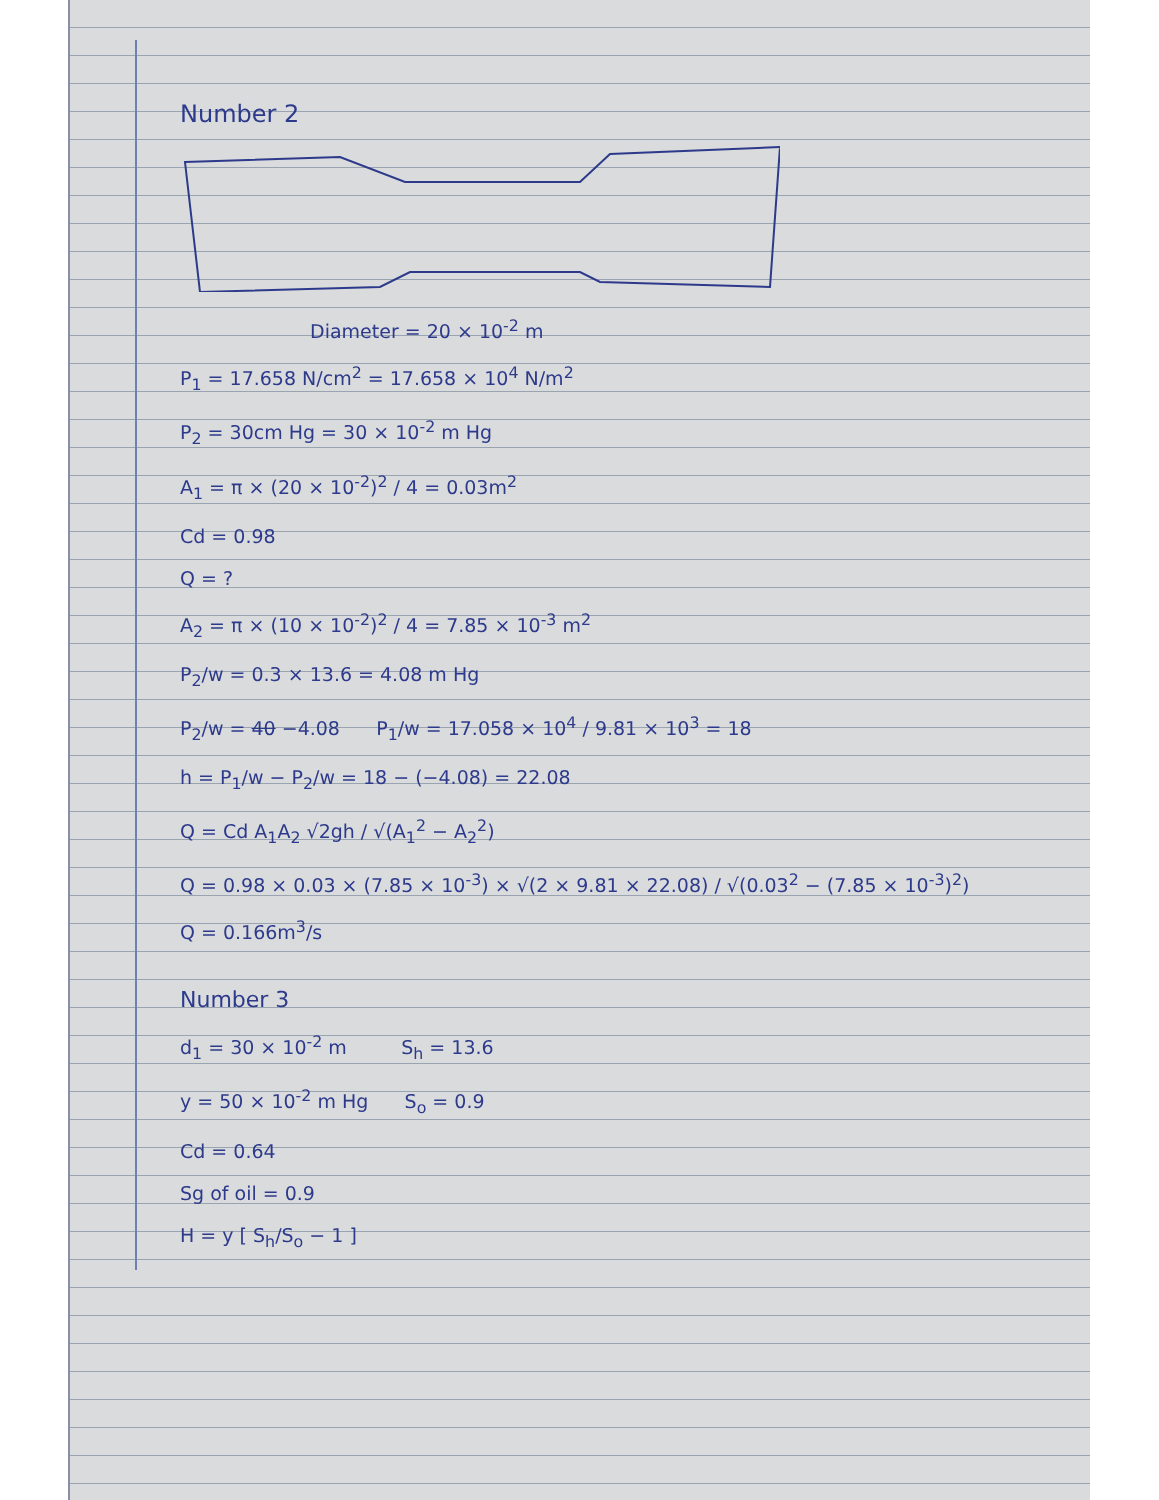Number 2
Diameter = 20 × 10<sup>-2</sup> m
P<sub>1</sub> = 17.658 N/cm<sup>2</sup> = 17.658 × 10<sup>4</sup> N/m<sup>2</sup>
P<sub>2</sub> = 30cm Hg = 30 × 10<sup>-2</sup> m Hg
A<sub>1</sub> = π × (20 × 10<sup>-2</sup>)<sup>2</sup> / 4 = 0.03m<sup>2</sup>
Cd = 0.98
Q = ?
A<sub>2</sub> = π × (10 × 10<sup>-2</sup>)<sup>2</sup> / 4 = 7.85 × 10<sup>-3</sup> m<sup>2</sup>
P<sub>2</sub>/w = 0.3 × 13.6 = 4.08 m Hg
P<sub>2</sub>/w = 40 −4.08 P<sub>1</sub>/w = 17.058 × 10<sup>4</sup> / 9.81 × 10<sup>3</sup> = 18
h = P<sub>1</sub>/w − P<sub>2</sub>/w = 18 − (−4.08) = 22.08
Q = Cd A<sub>1</sub>A<sub>2</sub> √2gh / √(A<sub>1</sub><sup>2</sup> − A<sub>2</sub><sup>2</sup>)
Q = 0.98 × 0.03 × (7.85 × 10<sup>-3</sup>) × √(2 × 9.81 × 22.08) / √(0.03<sup>2</sup> − (7.85 × 10<sup>-3</sup>)<sup>2</sup>)
Q = 0.166m<sup>3</sup>/s
Number 3
d<sub>1</sub> = 30 × 10<sup>-2</sup> m S<sub>h</sub> = 13.6
y = 50 × 10<sup>-2</sup> m Hg S<sub>o</sub> = 0.9
Cd = 0.64
Sg of oil = 0.9
H = y [ S<sub>h</sub>/S<sub>o</sub> − 1 ]